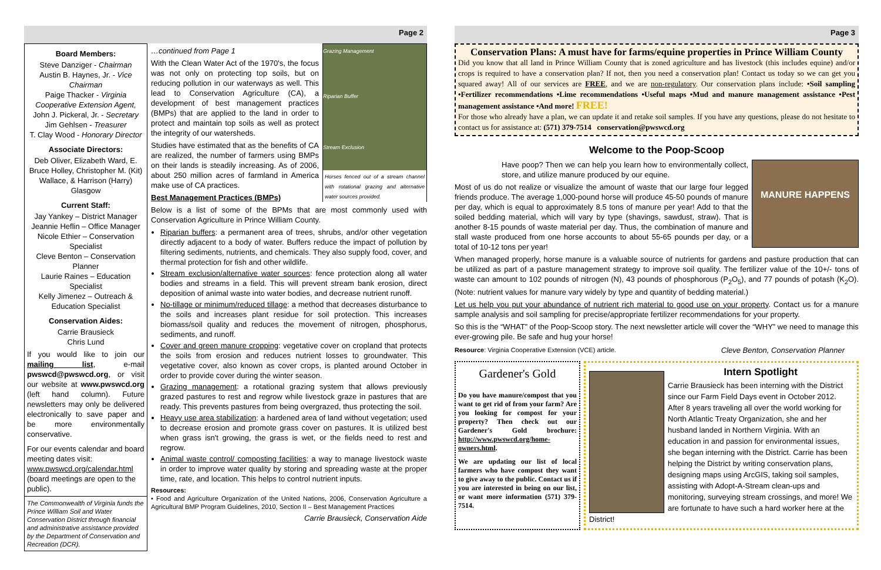Page 2
Board Members:
Steve Danziger - Chairman
Austin B. Haynes, Jr. - Vice Chairman
Paige Thacker - Virginia Cooperative Extension Agent,
John J. Pickeral, Jr. - Secretary
Jim Gehlsen - Treasurer
T. Clay Wood - Honorary Director
Associate Directors:
Deb Oliver, Elizabeth Ward, E. Bruce Holley, Christopher M. (Kit) Wallace, & Harrison (Harry) Glasgow
Current Staff:
Jay Yankey – District Manager
Jeannie Heflin – Office Manager
Nicole Ethier – Conservation Specialist
Cleve Benton – Conservation Planner
Laurie Raines – Education Specialist
Kelly Jimenez – Outreach & Education Specialist
Conservation Aides:
Carrie Brausieck
Chris Lund
If you would like to join our mailing list, e-mail pwswcd@pwswcd.org, or visit our website at www.pwswcd.org (left hand column). Future newsletters may only be delivered electronically to save paper and be more environmentally conservative.
For our events calendar and board meeting dates visit: www.pwswcd.org/calendar.html (board meetings are open to the public).
The Commonwealth of Virginia funds the Prince William Soil and Water Conservation District through financial and administrative assistance provided by the Department of Conservation and Recreation (DCR).
Grazing Management
Riparian Buffer
Stream Exclusion
Horses fenced out of a stream channel with rotational grazing and alternative water sources provided.
…continued from Page 1
With the Clean Water Act of the 1970's, the focus was not only on protecting top soils, but on reducing pollution in our waterways as well. This lead to Conservation Agriculture (CA), a development of best management practices (BMPs) that are applied to the land in order to protect and maintain top soils as well as protect the integrity of our watersheds.
Studies have estimated that as the benefits of CA are realized, the number of farmers using BMPs on their lands is steadily increasing. As of 2006, about 250 million acres of farmland in America make use of CA practices.
Best Management Practices (BMPs)
Below is a list of some of the BPMs that are most commonly used with Conservation Agriculture in Prince William County.
Riparian buffers: a permanent area of trees, shrubs, and/or other vegetation directly adjacent to a body of water. Buffers reduce the impact of pollution by filtering sediments, nutrients, and chemicals. They also supply food, cover, and thermal protection for fish and other wildlife.
Stream exclusion/alternative water sources: fence protection along all water bodies and streams in a field. This will prevent stream bank erosion, direct deposition of animal waste into water bodies, and decrease nutrient runoff.
No-tillage or minimum/reduced tillage: a method that decreases disturbance to the soils and increases plant residue for soil protection. This increases biomass/soil quality and reduces the movement of nitrogen, phosphorus, sediments, and runoff.
Cover and green manure cropping: vegetative cover on cropland that protects the soils from erosion and reduces nutrient losses to groundwater. This vegetative cover, also known as cover crops, is planted around October in order to provide cover during the winter season.
Grazing management: a rotational grazing system that allows previously grazed pastures to rest and regrow while livestock graze in pastures that are ready. This prevents pastures from being overgrazed, thus protecting the soil.
Heavy use area stabilization: a hardened area of land without vegetation; used to decrease erosion and promote grass cover on pastures. It is utilized best when grass isn't growing, the grass is wet, or the fields need to rest and regrow.
Animal waste control/ composting facilities: a way to manage livestock waste in order to improve water quality by storing and spreading waste at the proper time, rate, and location. This helps to control nutrient inputs.
Resources:
• Food and Agriculture Organization of the United Nations, 2006, Conservation Agriculture a Agricultural BMP Program Guidelines, 2010, Section II – Best Management Practices
Carrie Brausieck, Conservation Aide
Page 3
Conservation Plans: A must have for farms/equine properties in Prince William County
Did you know that all land in Prince William County that is zoned agriculture and has livestock (this includes equine) and/or crops is required to have a conservation plan? If not, then you need a conservation plan! Contact us today so we can get you squared away! All of our services are FREE, and we are non-regulatory. Our conservation plans include: •Soil sampling •Fertilizer recommendations •Lime recommendations •Useful maps •Mud and manure management assistance •Pest management assistance •And more! FREE!
For those who already have a plan, we can update it and retake soil samples. If you have any questions, please do not hesitate to contact us for assistance at: (571) 379-7514 conservation@pwswcd.org
Welcome to the Poop-Scoop
MANURE HAPPENS
Have poop? Then we can help you learn how to environmentally collect, store, and utilize manure produced by our equine.
Most of us do not realize or visualize the amount of waste that our large four legged friends produce. The average 1,000-pound horse will produce 45-50 pounds of manure per day, which is equal to approximately 8.5 tons of manure per year! Add to that the soiled bedding material, which will vary by type (shavings, sawdust, straw). That is another 8-15 pounds of waste material per day. Thus, the combination of manure and stall waste produced from one horse accounts to about 55-65 pounds per day, or a total of 10-12 tons per year!
When managed properly, horse manure is a valuable source of nutrients for gardens and pasture production that can be utilized as part of a pasture management strategy to improve soil quality. The fertilizer value of the 10+/- tons of waste can amount to 102 pounds of nitrogen (N), 43 pounds of phosphorous (P<sub>2</sub>O<sub>5</sub>), and 77 pounds of potash (K<sub>2</sub>O). (Note: nutrient values for manure vary widely by type and quantity of bedding material.)
Let us help you put your abundance of nutrient rich material to good use on your property. Contact us for a manure sample analysis and soil sampling for precise/appropriate fertilizer recommendations for your property.
So this is the “WHAT” of the Poop-Scoop story. The next newsletter article will cover the “WHY” we need to manage this ever-growing pile. Be safe and hug your horse!
Resource: Virginia Cooperative Extension (VCE) article. Cleve Benton, Conservation Planner
Gardener's Gold
Do you have manure/compost that you want to get rid of from your farm? Are you looking for compost for your property? Then check out our Gardener's Gold brochure: http://www.pwswcd.org/home-owners.html.
We are updating our list of local farmers who have compost they want to give away to the public. Contact us if you are interested in being on our list, or want more information (571) 379-7514.
Intern Spotlight
Carrie Brausieck has been interning with the District since our Farm Field Days event in October 2012. After 8 years traveling all over the world working for North Atlantic Treaty Organization, she and her husband landed in Northern Virginia. With an education in and passion for environmental issues, she began interning with the District. Carrie has been helping the District by writing conservation plans, designing maps using ArcGIS, taking soil samples, assisting with Adopt-A-Stream clean-ups and monitoring, surveying stream crossings, and more! We are fortunate to have such a hard worker here at the District!